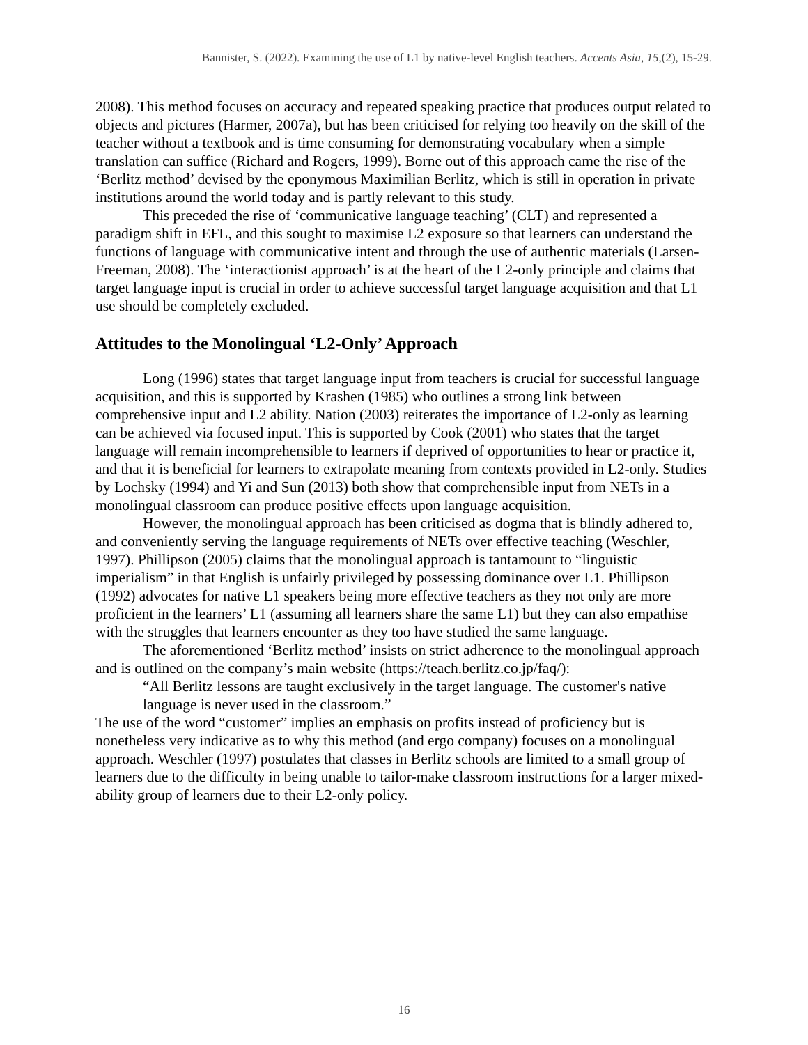Bannister, S. (2022). Examining the use of L1 by native-level English teachers. Accents Asia, 15,(2), 15-29.
2008). This method focuses on accuracy and repeated speaking practice that produces output related to objects and pictures (Harmer, 2007a), but has been criticised for relying too heavily on the skill of the teacher without a textbook and is time consuming for demonstrating vocabulary when a simple translation can suffice (Richard and Rogers, 1999). Borne out of this approach came the rise of the ‘Berlitz method’ devised by the eponymous Maximilian Berlitz, which is still in operation in private institutions around the world today and is partly relevant to this study.
This preceded the rise of ‘communicative language teaching’ (CLT) and represented a paradigm shift in EFL, and this sought to maximise L2 exposure so that learners can understand the functions of language with communicative intent and through the use of authentic materials (Larsen-Freeman, 2008). The ‘interactionist approach’ is at the heart of the L2-only principle and claims that target language input is crucial in order to achieve successful target language acquisition and that L1 use should be completely excluded.
Attitudes to the Monolingual ‘L2-Only’ Approach
Long (1996) states that target language input from teachers is crucial for successful language acquisition, and this is supported by Krashen (1985) who outlines a strong link between comprehensive input and L2 ability. Nation (2003) reiterates the importance of L2-only as learning can be achieved via focused input. This is supported by Cook (2001) who states that the target language will remain incomprehensible to learners if deprived of opportunities to hear or practice it, and that it is beneficial for learners to extrapolate meaning from contexts provided in L2-only. Studies by Lochsky (1994) and Yi and Sun (2013) both show that comprehensible input from NETs in a monolingual classroom can produce positive effects upon language acquisition.
However, the monolingual approach has been criticised as dogma that is blindly adhered to, and conveniently serving the language requirements of NETs over effective teaching (Weschler, 1997). Phillipson (2005) claims that the monolingual approach is tantamount to “linguistic imperialism” in that English is unfairly privileged by possessing dominance over L1. Phillipson (1992) advocates for native L1 speakers being more effective teachers as they not only are more proficient in the learners’ L1 (assuming all learners share the same L1) but they can also empathise with the struggles that learners encounter as they too have studied the same language.
The aforementioned ‘Berlitz method’ insists on strict adherence to the monolingual approach and is outlined on the company’s main website (https://teach.berlitz.co.jp/faq/):
“All Berlitz lessons are taught exclusively in the target language. The customer's native language is never used in the classroom.”
The use of the word “customer” implies an emphasis on profits instead of proficiency but is nonetheless very indicative as to why this method (and ergo company) focuses on a monolingual approach. Weschler (1997) postulates that classes in Berlitz schools are limited to a small group of learners due to the difficulty in being unable to tailor-make classroom instructions for a larger mixed-ability group of learners due to their L2-only policy.
16